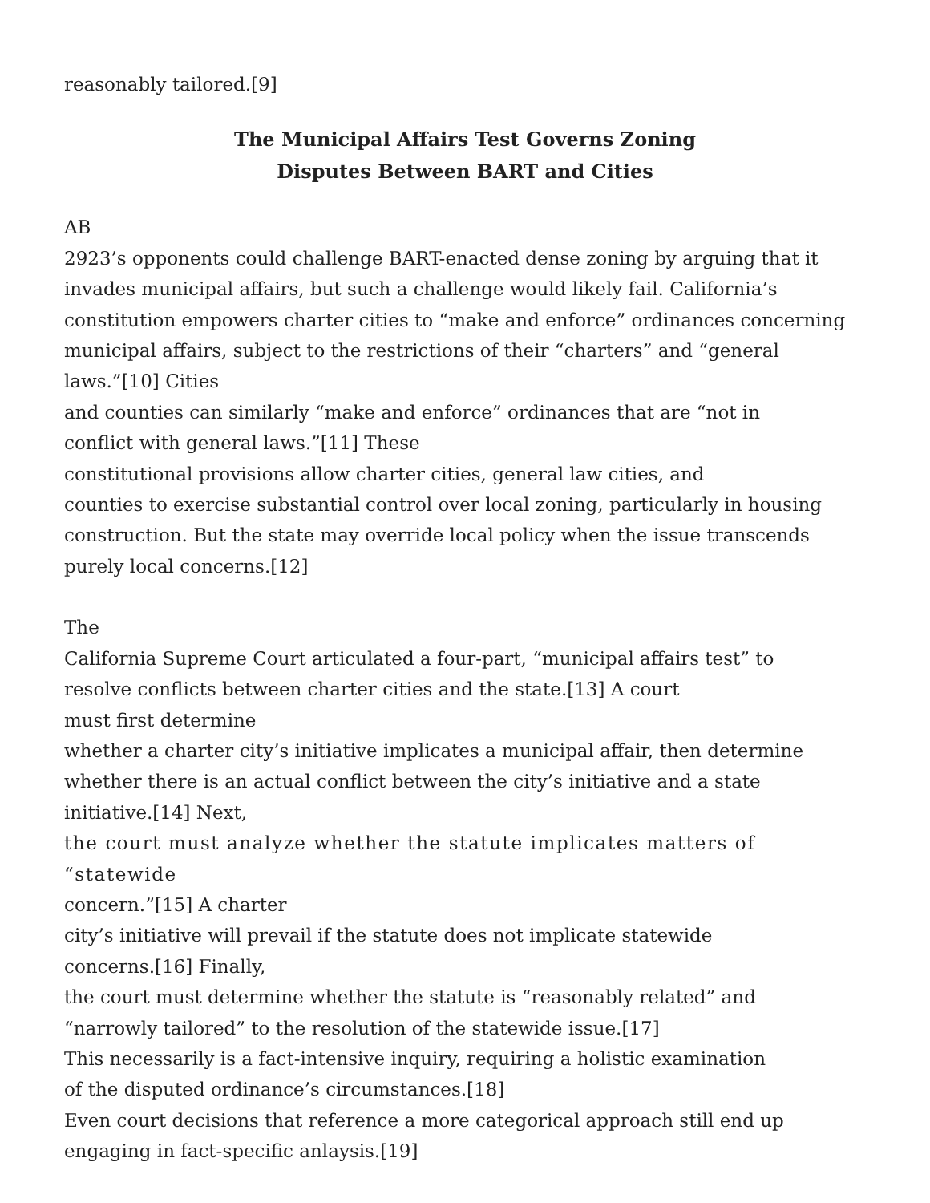reasonably tailored.[9]
The Municipal Affairs Test Governs Zoning
Disputes Between BART and Cities
AB
2923’s opponents could challenge BART-enacted dense zoning by arguing that it
invades municipal affairs, but such a challenge would likely fail. California’s
constitution empowers charter cities to “make and enforce” ordinances concerning
municipal affairs, subject to the restrictions of their “charters” and “general
laws.”[10] Cities
and counties can similarly “make and enforce” ordinances that are “not in
conflict with general laws.”[11] These
constitutional provisions allow charter cities, general law cities, and
counties to exercise substantial control over local zoning, particularly in housing
construction. But the state may override local policy when the issue transcends
purely local concerns.[12]
The
California Supreme Court articulated a four-part, “municipal affairs test” to
resolve conflicts between charter cities and the state.[13] A court
must first determine
whether a charter city’s initiative implicates a municipal affair, then determine
whether there is an actual conflict between the city’s initiative and a state
initiative.[14] Next,
the court must analyze whether the statute implicates matters of “statewide
concern.”[15] A charter
city’s initiative will prevail if the statute does not implicate statewide
concerns.[16] Finally,
the court must determine whether the statute is “reasonably related” and
“narrowly tailored” to the resolution of the statewide issue.[17]
This necessarily is a fact-intensive inquiry, requiring a holistic examination
of the disputed ordinance’s circumstances.[18]
Even court decisions that reference a more categorical approach still end up
engaging in fact-specific anlaysis.[19]